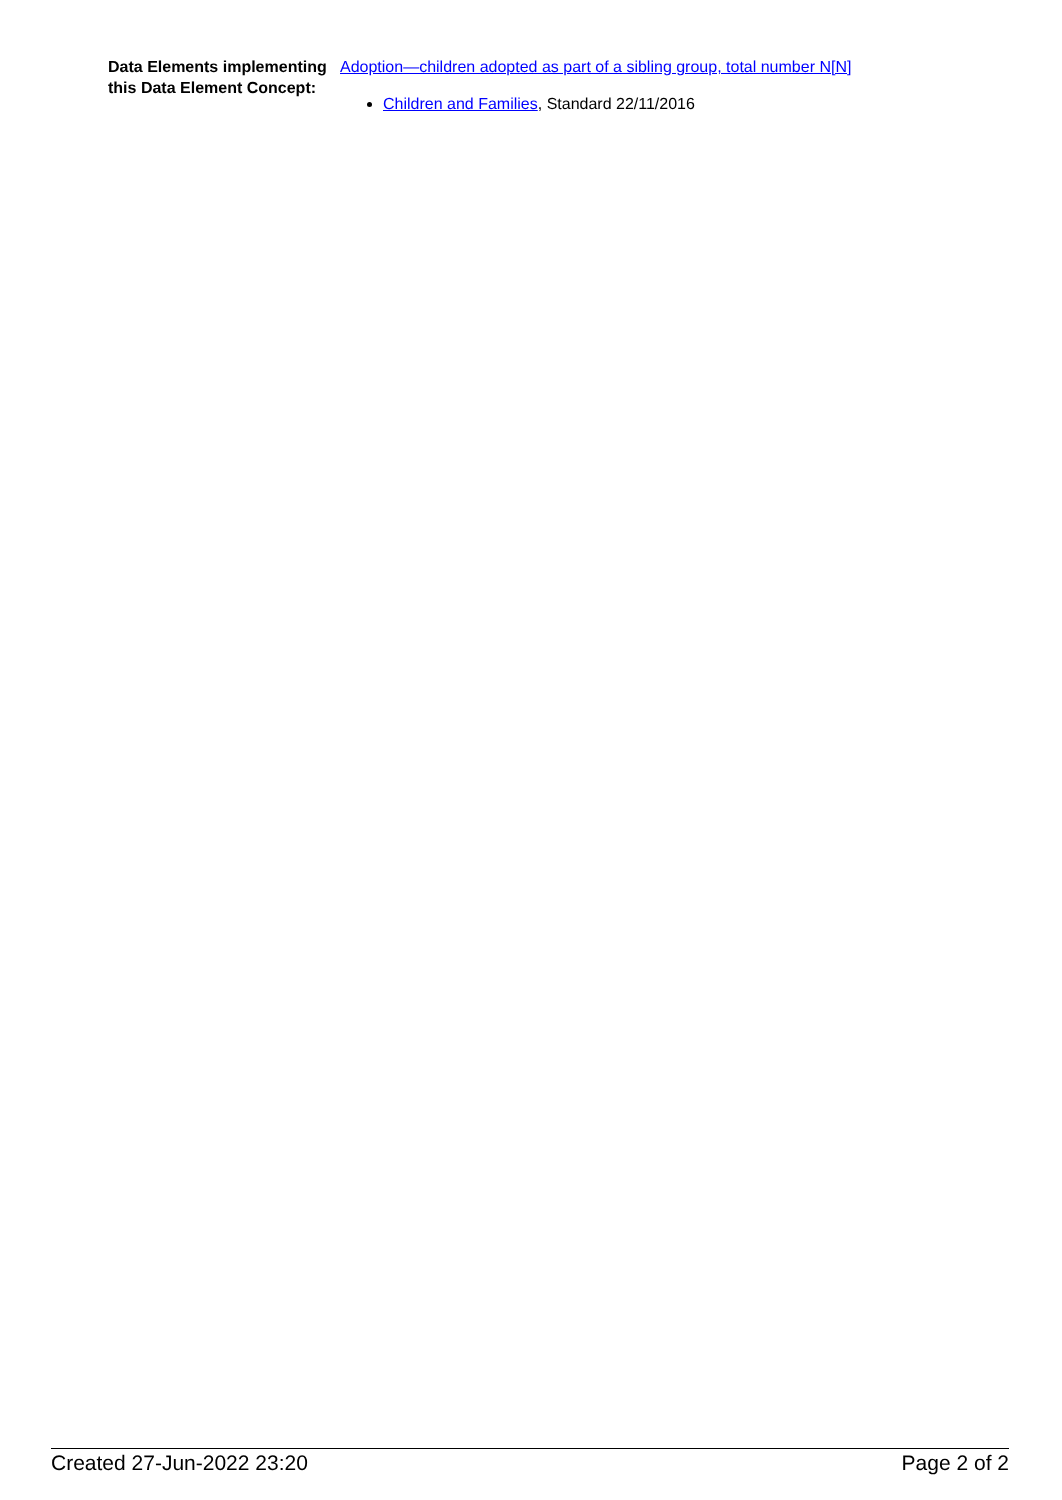Data Elements implementing this Data Element Concept:
Adoption—children adopted as part of a sibling group, total number N[N]
Children and Families, Standard 22/11/2016
Created 27-Jun-2022 23:20 Page 2 of 2